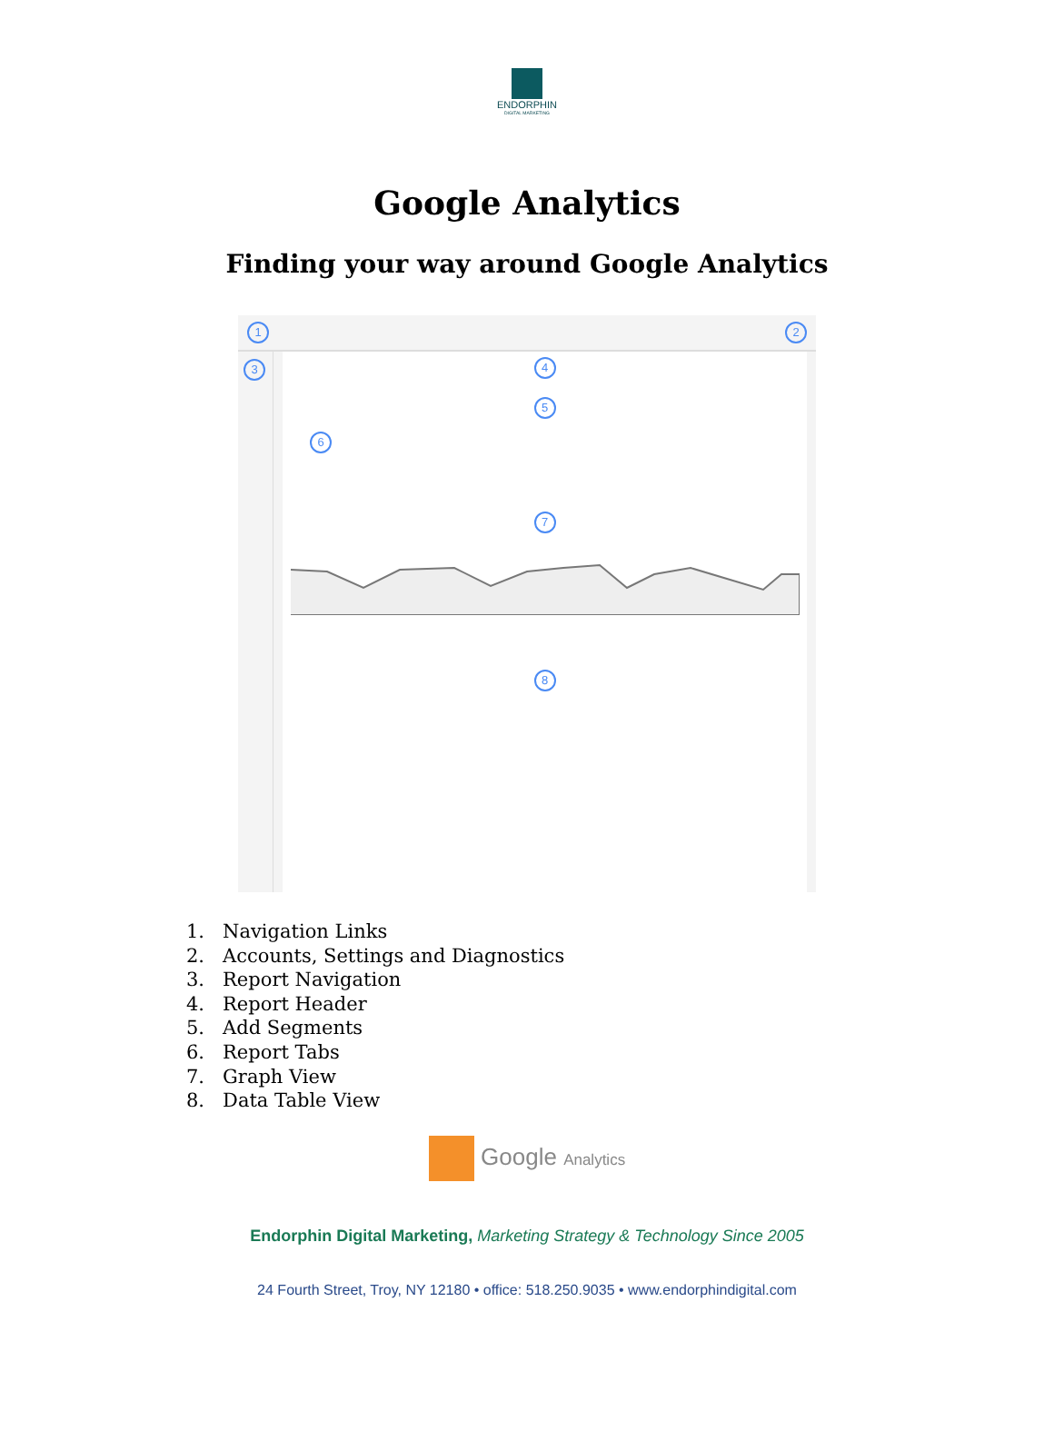ENDORPHIN
DIGITAL MARKETING
Google Analytics
Finding your way around Google Analytics
1 2
3 4
5
6
7
8
1. Navigation Links
2. Accounts, Settings and Diagnostics
3. Report Navigation
4. Report Header
5. Add Segments
6. Report Tabs
7. Graph View
8. Data Table View
Google Analytics
Endorphin Digital Marketing, Marketing Strategy & Technology Since 2005
24 Fourth Street, Troy, NY 12180 • office: 518.250.9035 • www.endorphindigital.com